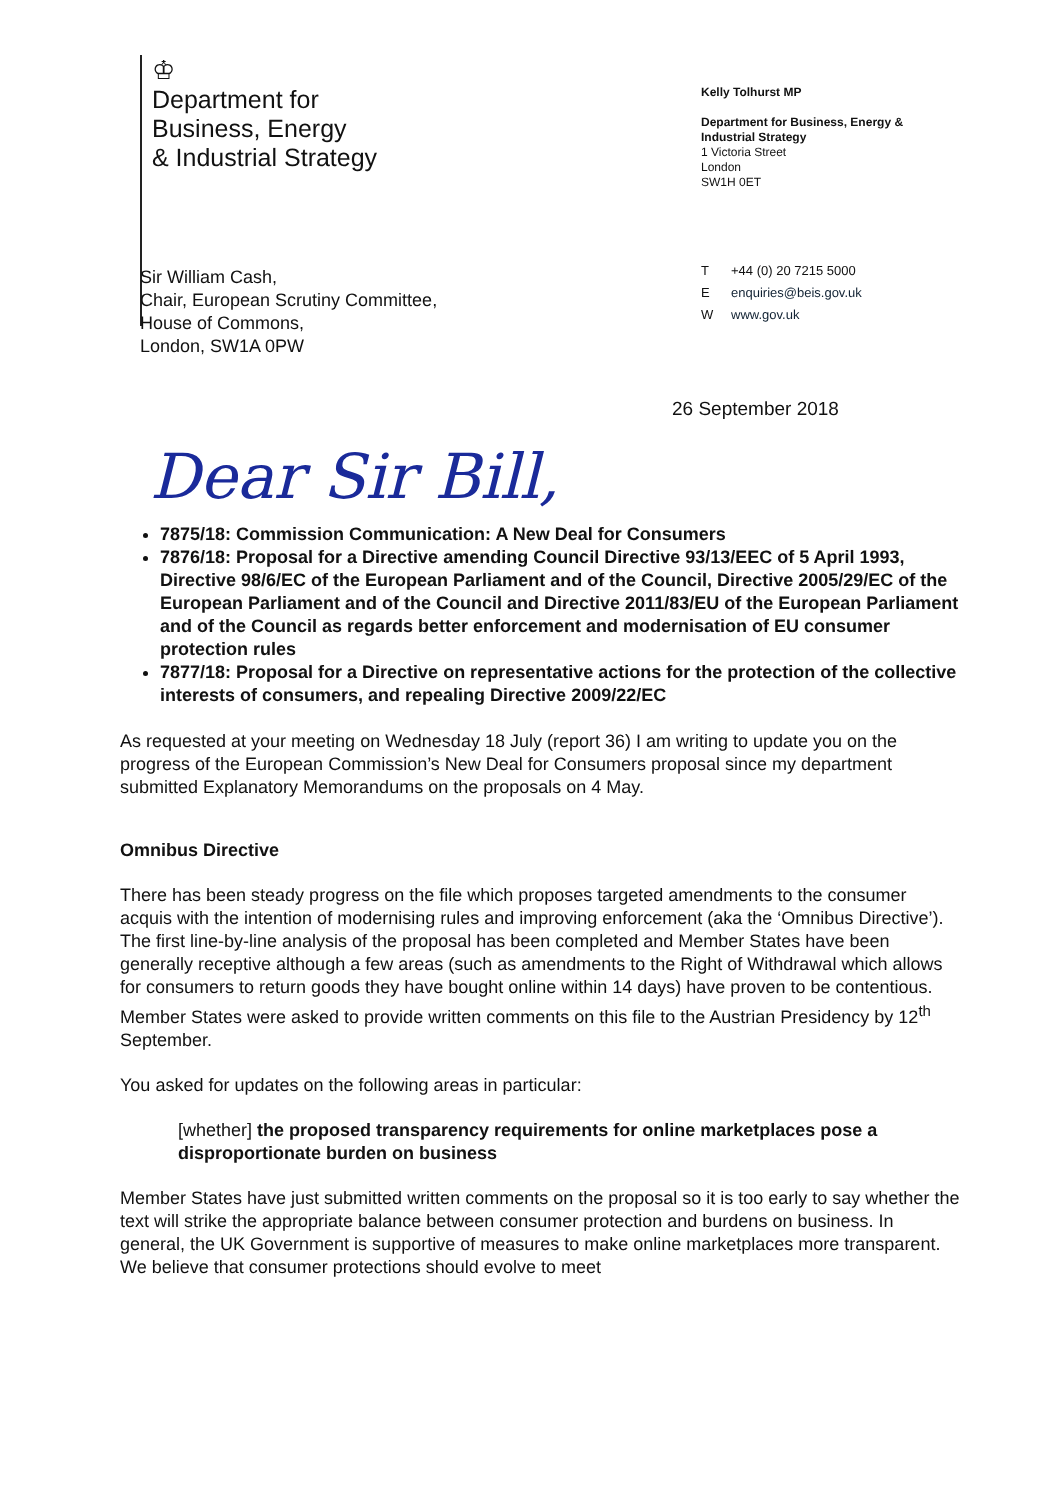♔
Department for
Business, Energy
& Industrial Strategy
Kelly Tolhurst MP
Department for Business, Energy & Industrial Strategy
1 Victoria Street
London
SW1H 0ET
T +44 (0) 20 7215 5000
Eenquiries@beis.gov.uk
Wwww.gov.uk
Sir William Cash,
Chair, European Scrutiny Committee,
House of Commons,
London, SW1A 0PW
26 September 2018
Dear Sir Bill,
7875/18: Commission Communication: A New Deal for Consumers
7876/18: Proposal for a Directive amending Council Directive 93/13/EEC of 5 April 1993, Directive 98/6/EC of the European Parliament and of the Council, Directive 2005/29/EC of the European Parliament and of the Council and Directive 2011/83/EU of the European Parliament and of the Council as regards better enforcement and modernisation of EU consumer protection rules
7877/18: Proposal for a Directive on representative actions for the protection of the collective interests of consumers, and repealing Directive 2009/22/EC
As requested at your meeting on Wednesday 18 July (report 36) I am writing to update you on the progress of the European Commission’s New Deal for Consumers proposal since my department submitted Explanatory Memorandums on the proposals on 4 May.
Omnibus Directive
There has been steady progress on the file which proposes targeted amendments to the consumer acquis with the intention of modernising rules and improving enforcement (aka the ‘Omnibus Directive’). The first line-by-line analysis of the proposal has been completed and Member States have been generally receptive although a few areas (such as amendments to the Right of Withdrawal which allows for consumers to return goods they have bought online within 14 days) have proven to be contentious. Member States were asked to provide written comments on this file to the Austrian Presidency by 12<sup>th</sup> September.
You asked for updates on the following areas in particular:
[whether] the proposed transparency requirements for online marketplaces pose a disproportionate burden on business
Member States have just submitted written comments on the proposal so it is too early to say whether the text will strike the appropriate balance between consumer protection and burdens on business. In general, the UK Government is supportive of measures to make online marketplaces more transparent. We believe that consumer protections should evolve to meet